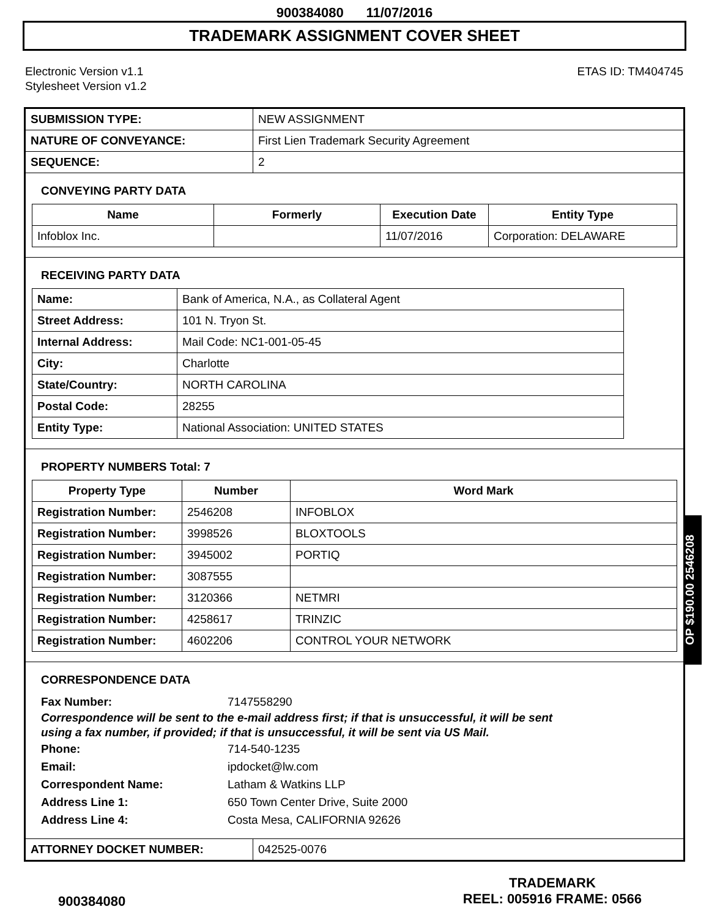900384080 11/07/2016
TRADEMARK ASSIGNMENT COVER SHEET
Electronic Version v1.1
Stylesheet Version v1.2
ETAS ID: TM404745
| SUBMISSION TYPE: | NEW ASSIGNMENT |
| NATURE OF CONVEYANCE: | First Lien Trademark Security Agreement |
| SEQUENCE: | 2 |
CONVEYING PARTY DATA
| Name | Formerly | Execution Date | Entity Type |
| --- | --- | --- | --- |
| Infoblox Inc. | | 11/07/2016 | Corporation: DELAWARE |
RECEIVING PARTY DATA
| Name: | Bank of America, N.A., as Collateral Agent |
| Street Address: | 101 N. Tryon St. |
| Internal Address: | Mail Code: NC1-001-05-45 |
| City: | Charlotte |
| State/Country: | NORTH CAROLINA |
| Postal Code: | 28255 |
| Entity Type: | National Association: UNITED STATES |
PROPERTY NUMBERS Total: 7
| Property Type | Number | Word Mark |
| --- | --- | --- |
| Registration Number: | 2546208 | INFOBLOX |
| Registration Number: | 3998526 | BLOXTOOLS |
| Registration Number: | 3945002 | PORTIQ |
| Registration Number: | 3087555 | |
| Registration Number: | 3120366 | NETMRI |
| Registration Number: | 4258617 | TRINZIC |
| Registration Number: | 4602206 | CONTROL YOUR NETWORK |
CORRESPONDENCE DATA
Fax Number: 7147558290
Correspondence will be sent to the e-mail address first; if that is unsuccessful, it will be sent
using a fax number, if provided; if that is unsuccessful, it will be sent via US Mail.
Phone: 714-540-1235
Email: ipdocket@lw.com
Correspondent Name: Latham & Watkins LLP
Address Line 1: 650 Town Center Drive, Suite 2000
Address Line 4: Costa Mesa, CALIFORNIA 92626
| ATTORNEY DOCKET NUMBER: | 042525-0076 |
OP $190.00 2546208
900384080
TRADEMARK
REEL: 005916 FRAME: 0566